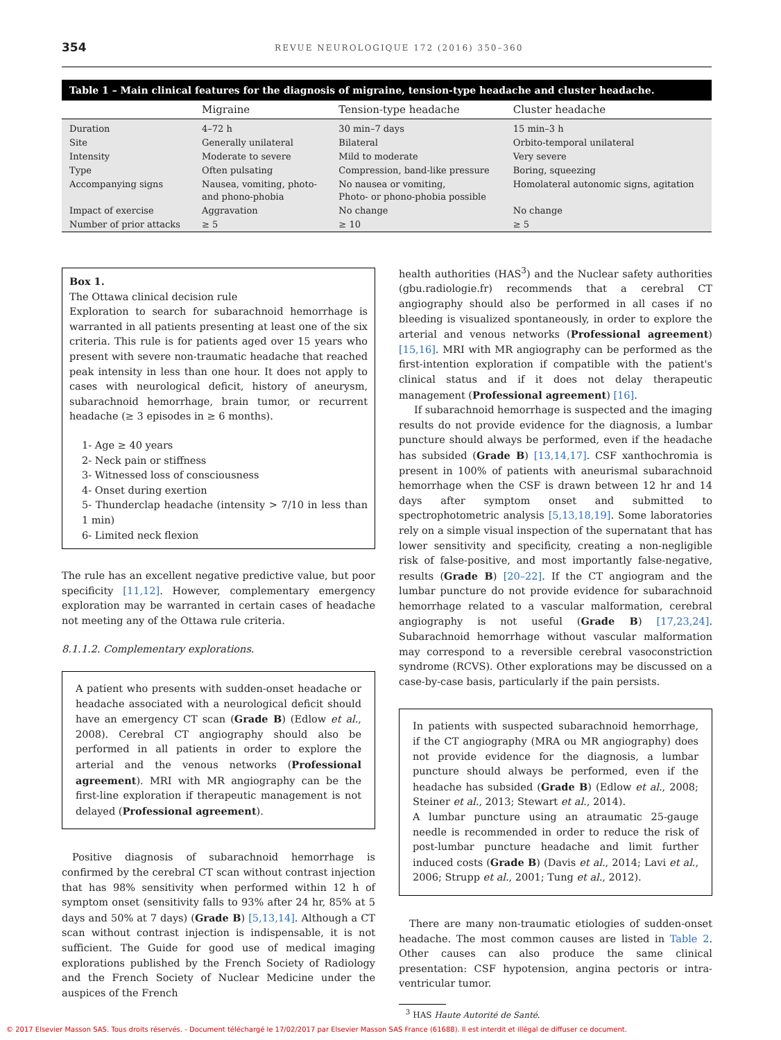354 REVUE NEUROLOGIQUE 172 (2016) 350–360
Table 1 – Main clinical features for the diagnosis of migraine, tension-type headache and cluster headache.
| | Migraine | Tension-type headache | Cluster headache |
| --- | --- | --- | --- |
| Duration | 4–72 h | 30 min–7 days | 15 min–3 h |
| Site | Generally unilateral | Bilateral | Orbito-temporal unilateral |
| Intensity | Moderate to severe | Mild to moderate | Very severe |
| Type | Often pulsating | Compression, band-like pressure | Boring, squeezing |
| Accompanying signs | Nausea, vomiting, photo- and phono-phobia | No nausea or vomiting, Photo- or phono-phobia possible | Homolateral autonomic signs, agitation |
| Impact of exercise | Aggravation | No change | No change |
| Number of prior attacks | ≥ 5 | ≥ 10 | ≥ 5 |
Box 1.
The Ottawa clinical decision rule
Exploration to search for subarachnoid hemorrhage is warranted in all patients presenting at least one of the six criteria. This rule is for patients aged over 15 years who present with severe non-traumatic headache that reached peak intensity in less than one hour. It does not apply to cases with neurological deficit, history of aneurysm, subarachnoid hemorrhage, brain tumor, or recurrent headache (≥ 3 episodes in ≥ 6 months).
1- Age ≥ 40 years
2- Neck pain or stiffness
3- Witnessed loss of consciousness
4- Onset during exertion
5- Thunderclap headache (intensity > 7/10 in less than 1 min)
6- Limited neck flexion
The rule has an excellent negative predictive value, but poor specificity [11,12]. However, complementary emergency exploration may be warranted in certain cases of headache not meeting any of the Ottawa rule criteria.
8.1.1.2. Complementary explorations.
A patient who presents with sudden-onset headache or headache associated with a neurological deficit should have an emergency CT scan (Grade B) (Edlow et al., 2008). Cerebral CT angiography should also be performed in all patients in order to explore the arterial and the venous networks (Professional agreement). MRI with MR angiography can be the first-line exploration if therapeutic management is not delayed (Professional agreement).
Positive diagnosis of subarachnoid hemorrhage is confirmed by the cerebral CT scan without contrast injection that has 98% sensitivity when performed within 12 h of symptom onset (sensitivity falls to 93% after 24 hr, 85% at 5 days and 50% at 7 days) (Grade B) [5,13,14]. Although a CT scan without contrast injection is indispensable, it is not sufficient. The Guide for good use of medical imaging explorations published by the French Society of Radiology and the French Society of Nuclear Medicine under the auspices of the French
health authorities (HAS<sup>3</sup>) and the Nuclear safety authorities (gbu.radiologie.fr) recommends that a cerebral CT angiography should also be performed in all cases if no bleeding is visualized spontaneously, in order to explore the arterial and venous networks (Professional agreement) [15,16]. MRI with MR angiography can be performed as the first-intention exploration if compatible with the patient's clinical status and if it does not delay therapeutic management (Professional agreement) [16].
If subarachnoid hemorrhage is suspected and the imaging results do not provide evidence for the diagnosis, a lumbar puncture should always be performed, even if the headache has subsided (Grade B) [13,14,17]. CSF xanthochromia is present in 100% of patients with aneurismal subarachnoid hemorrhage when the CSF is drawn between 12 hr and 14 days after symptom onset and submitted to spectrophotometric analysis [5,13,18,19]. Some laboratories rely on a simple visual inspection of the supernatant that has lower sensitivity and specificity, creating a non-negligible risk of false-positive, and most importantly false-negative, results (Grade B) [20–22]. If the CT angiogram and the lumbar puncture do not provide evidence for subarachnoid hemorrhage related to a vascular malformation, cerebral angiography is not useful (Grade B) [17,23,24]. Subarachnoid hemorrhage without vascular malformation may correspond to a reversible cerebral vasoconstriction syndrome (RCVS). Other explorations may be discussed on a case-by-case basis, particularly if the pain persists.
In patients with suspected subarachnoid hemorrhage, if the CT angiography (MRA ou MR angiography) does not provide evidence for the diagnosis, a lumbar puncture should always be performed, even if the headache has subsided (Grade B) (Edlow et al., 2008; Steiner et al., 2013; Stewart et al., 2014).
A lumbar puncture using an atraumatic 25-gauge needle is recommended in order to reduce the risk of post-lumbar puncture headache and limit further induced costs (Grade B) (Davis et al., 2014; Lavi et al., 2006; Strupp et al., 2001; Tung et al., 2012).
There are many non-traumatic etiologies of sudden-onset headache. The most common causes are listed in Table 2. Other causes can also produce the same clinical presentation: CSF hypotension, angina pectoris or intra-ventricular tumor.
<sup>3</sup> HAS Haute Autorité de Santé.
© 2017 Elsevier Masson SAS. Tous droits réservés. - Document téléchargé le 17/02/2017 par Elsevier Masson SAS France (61688). Il est interdit et illégal de diffuser ce document.